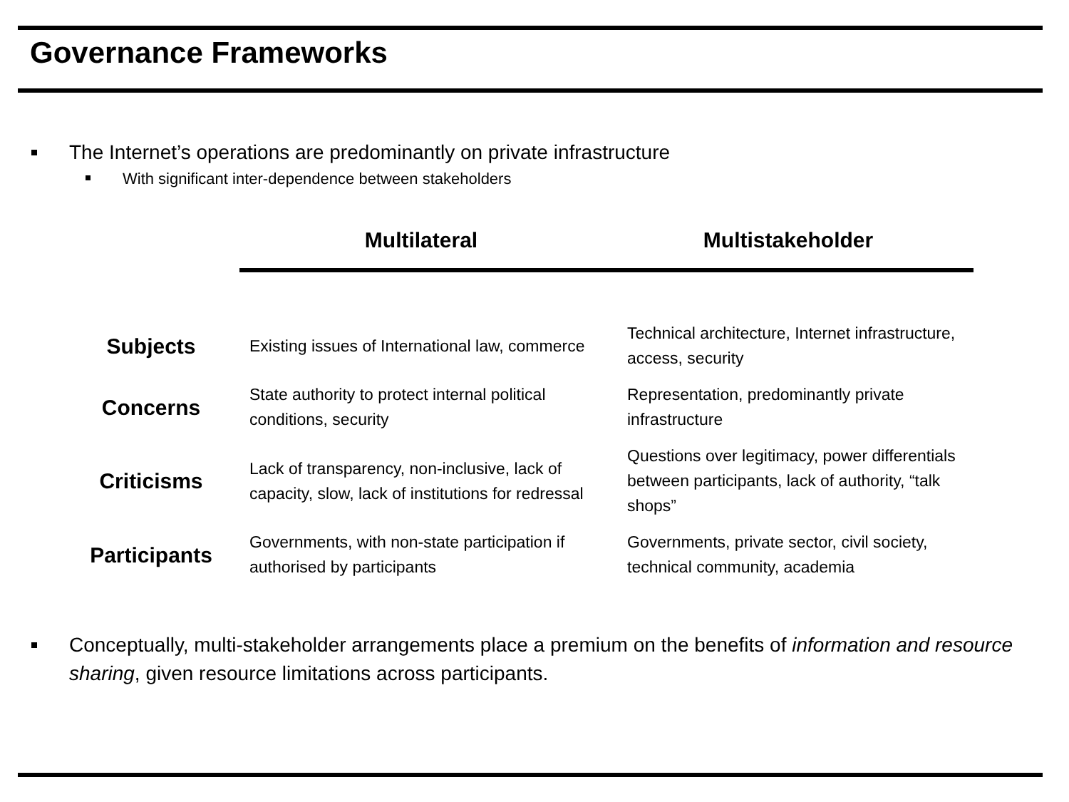Governance Frameworks
The Internet’s operations are predominantly on private infrastructure
With significant inter-dependence between stakeholders
| | Multilateral | Multistakeholder |
| --- | --- | --- |
| Subjects | Existing issues of International law, commerce | Technical architecture, Internet infrastructure, access, security |
| Concerns | State authority to protect internal political conditions, security | Representation, predominantly private infrastructure |
| Criticisms | Lack of transparency, non-inclusive, lack of capacity, slow, lack of institutions for redressal | Questions over legitimacy, power differentials between participants, lack of authority, “talk shops” |
| Participants | Governments, with non-state participation if authorised by participants | Governments, private sector, civil society, technical community, academia |
Conceptually, multi-stakeholder arrangements place a premium on the benefits of information and resource sharing, given resource limitations across participants.